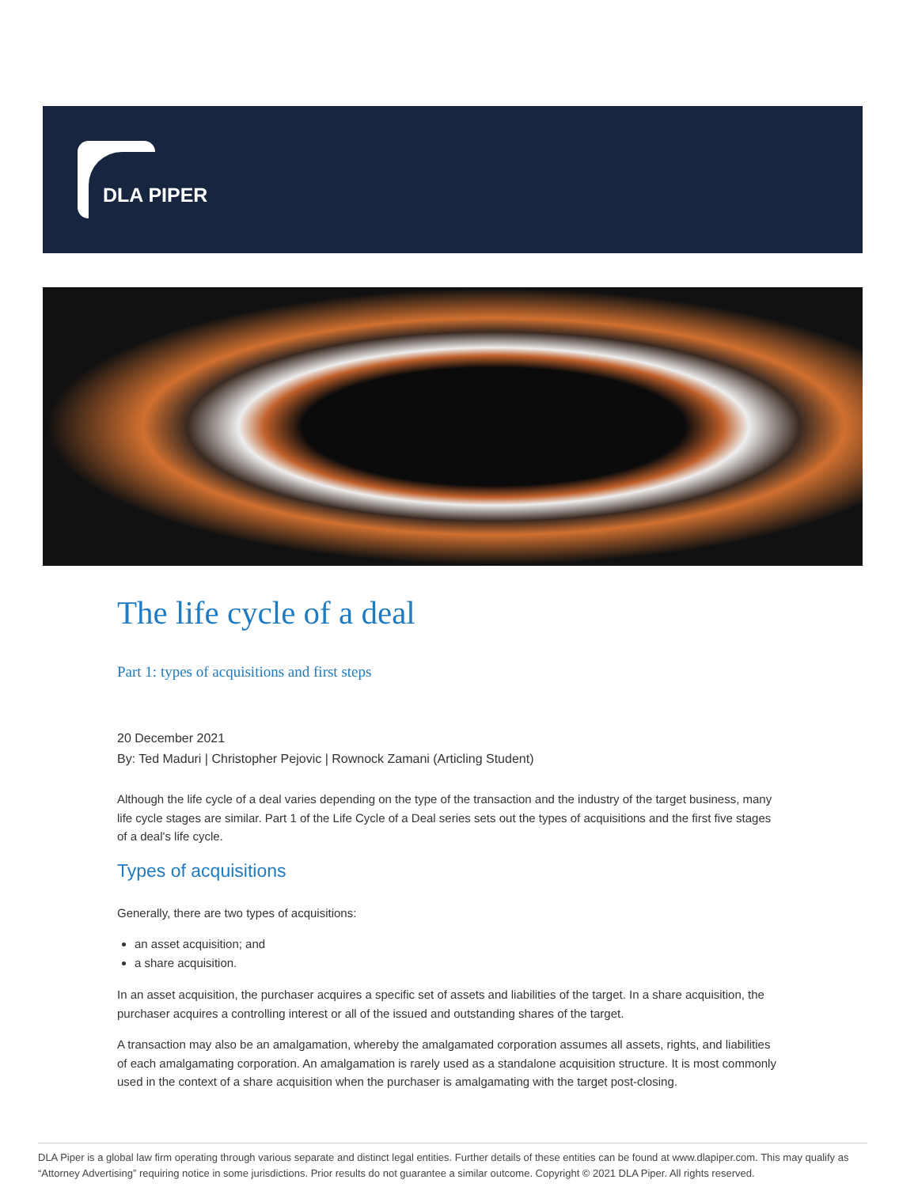DLA PIPER
The life cycle of a deal
Part 1: types of acquisitions and first steps
20 December 2021
By: Ted Maduri | Christopher Pejovic | Rownock Zamani (Articling Student)
Although the life cycle of a deal varies depending on the type of the transaction and the industry of the target business, many life cycle stages are similar. Part 1 of the Life Cycle of a Deal series sets out the types of acquisitions and the first five stages of a deal's life cycle.
Types of acquisitions
Generally, there are two types of acquisitions:
an asset acquisition; and
a share acquisition.
In an asset acquisition, the purchaser acquires a specific set of assets and liabilities of the target. In a share acquisition, the purchaser acquires a controlling interest or all of the issued and outstanding shares of the target.
A transaction may also be an amalgamation, whereby the amalgamated corporation assumes all assets, rights, and liabilities of each amalgamating corporation. An amalgamation is rarely used as a standalone acquisition structure. It is most commonly used in the context of a share acquisition when the purchaser is amalgamating with the target post-closing.
DLA Piper is a global law firm operating through various separate and distinct legal entities. Further details of these entities can be found at www.dlapiper.com. This may qualify as “Attorney Advertising” requiring notice in some jurisdictions. Prior results do not guarantee a similar outcome. Copyright © 2021 DLA Piper. All rights reserved.